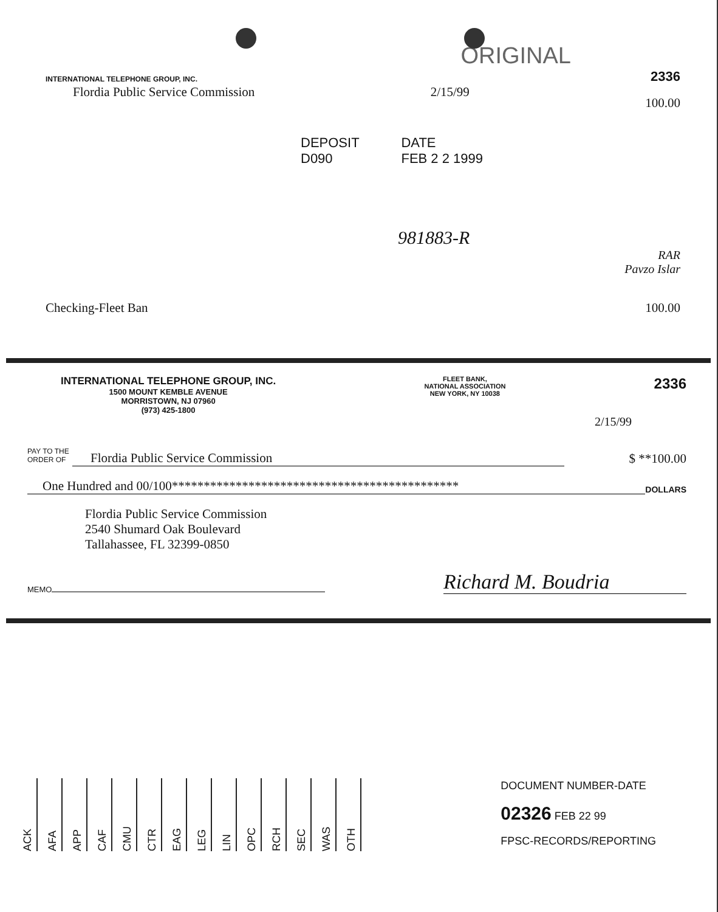ORIGINAL
INTERNATIONAL TELEPHONE GROUP, INC.
2336
Flordia Public Service Commission
2/15/99
100.00
DEPOSIT
D090
DATE
FEB 2 2 1999
981883-R
RAR
Pavzo Islar
Checking-Fleet Ban 100.00
INTERNATIONAL TELEPHONE GROUP, INC.
1500 MOUNT KEMBLE AVENUE
MORRISTOWN, NJ 07960
(973) 425-1800
FLEET BANK,
NATIONAL ASSOCIATION
NEW YORK, NY 10038
2336
2/15/99
PAY TO THE
ORDER OF Flordia Public Service Commission
$ **100.00
One Hundred and 00/100*********************************************
DOLLARS
Flordia Public Service Commission
2540 Shumard Oak Boulevard
Tallahassee, FL 32399-0850
MEMO
Richard M. Boudria
ACK
AFA
APP
CAF
CMU
CTR
EAG
LEG
LIN
OPC
RCH
SEC
WAS
OTH
DOCUMENT NUMBER-DATE
02326 FEB 22 99
FPSC-RECORDS/REPORTING